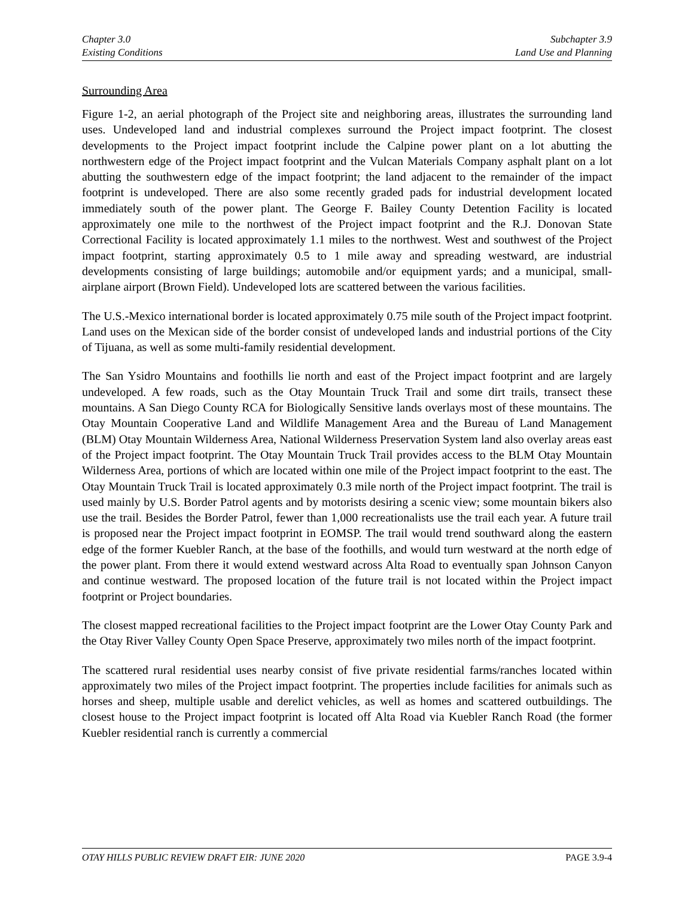Chapter 3.0
Existing Conditions
Subchapter 3.9
Land Use and Planning
Surrounding Area
Figure 1-2, an aerial photograph of the Project site and neighboring areas, illustrates the surrounding land uses. Undeveloped land and industrial complexes surround the Project impact footprint. The closest developments to the Project impact footprint include the Calpine power plant on a lot abutting the northwestern edge of the Project impact footprint and the Vulcan Materials Company asphalt plant on a lot abutting the southwestern edge of the impact footprint; the land adjacent to the remainder of the impact footprint is undeveloped. There are also some recently graded pads for industrial development located immediately south of the power plant. The George F. Bailey County Detention Facility is located approximately one mile to the northwest of the Project impact footprint and the R.J. Donovan State Correctional Facility is located approximately 1.1 miles to the northwest. West and southwest of the Project impact footprint, starting approximately 0.5 to 1 mile away and spreading westward, are industrial developments consisting of large buildings; automobile and/or equipment yards; and a municipal, small-airplane airport (Brown Field). Undeveloped lots are scattered between the various facilities.
The U.S.-Mexico international border is located approximately 0.75 mile south of the Project impact footprint. Land uses on the Mexican side of the border consist of undeveloped lands and industrial portions of the City of Tijuana, as well as some multi-family residential development.
The San Ysidro Mountains and foothills lie north and east of the Project impact footprint and are largely undeveloped. A few roads, such as the Otay Mountain Truck Trail and some dirt trails, transect these mountains. A San Diego County RCA for Biologically Sensitive lands overlays most of these mountains. The Otay Mountain Cooperative Land and Wildlife Management Area and the Bureau of Land Management (BLM) Otay Mountain Wilderness Area, National Wilderness Preservation System land also overlay areas east of the Project impact footprint. The Otay Mountain Truck Trail provides access to the BLM Otay Mountain Wilderness Area, portions of which are located within one mile of the Project impact footprint to the east. The Otay Mountain Truck Trail is located approximately 0.3 mile north of the Project impact footprint. The trail is used mainly by U.S. Border Patrol agents and by motorists desiring a scenic view; some mountain bikers also use the trail. Besides the Border Patrol, fewer than 1,000 recreationalists use the trail each year. A future trail is proposed near the Project impact footprint in EOMSP. The trail would trend southward along the eastern edge of the former Kuebler Ranch, at the base of the foothills, and would turn westward at the north edge of the power plant. From there it would extend westward across Alta Road to eventually span Johnson Canyon and continue westward. The proposed location of the future trail is not located within the Project impact footprint or Project boundaries.
The closest mapped recreational facilities to the Project impact footprint are the Lower Otay County Park and the Otay River Valley County Open Space Preserve, approximately two miles north of the impact footprint.
The scattered rural residential uses nearby consist of five private residential farms/ranches located within approximately two miles of the Project impact footprint. The properties include facilities for animals such as horses and sheep, multiple usable and derelict vehicles, as well as homes and scattered outbuildings. The closest house to the Project impact footprint is located off Alta Road via Kuebler Ranch Road (the former Kuebler residential ranch is currently a commercial
OTAY HILLS PUBLIC REVIEW DRAFT EIR: JUNE 2020
PAGE 3.9-4